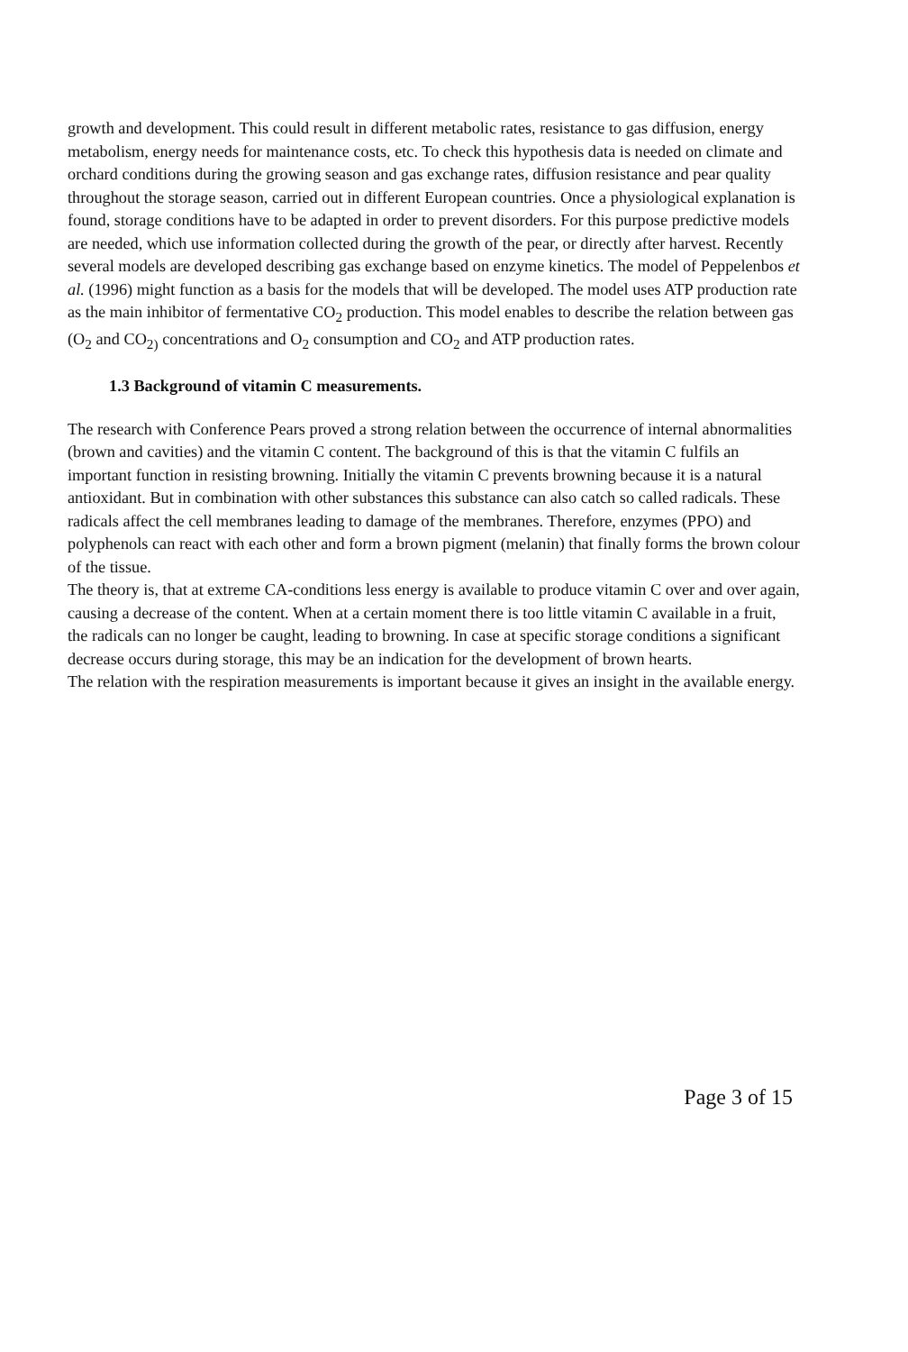growth and development. This could result in different metabolic rates, resistance to gas diffusion, energy metabolism, energy needs for maintenance costs, etc. To check this hypothesis data is needed on climate and orchard conditions during the growing season and gas exchange rates, diffusion resistance and pear quality throughout the storage season, carried out in different European countries. Once a physiological explanation is found, storage conditions have to be adapted in order to prevent disorders. For this purpose predictive models are needed, which use information collected during the growth of the pear, or directly after harvest. Recently several models are developed describing gas exchange based on enzyme kinetics. The model of Peppelenbos et al. (1996) might function as a basis for the models that will be developed. The model uses ATP production rate as the main inhibitor of fermentative CO<sub>2</sub> production. This model enables to describe the relation between gas (O<sub>2</sub> and CO<sub>2)</sub> concentrations and O<sub>2</sub> consumption and CO<sub>2</sub> and ATP production rates.
1.3 Background of vitamin C measurements.
The research with Conference Pears proved a strong relation between the occurrence of internal abnormalities (brown and cavities) and the vitamin C content. The background of this is that the vitamin C fulfils an important function in resisting browning. Initially the vitamin C prevents browning because it is a natural antioxidant. But in combination with other substances this substance can also catch so called radicals. These radicals affect the cell membranes leading to damage of the membranes. Therefore, enzymes (PPO) and polyphenols can react with each other and form a brown pigment (melanin) that finally forms the brown colour of the tissue.
The theory is, that at extreme CA-conditions less energy is available to produce vitamin C over and over again, causing a decrease of the content. When at a certain moment there is too little vitamin C available in a fruit, the radicals can no longer be caught, leading to browning. In case at specific storage conditions a significant decrease occurs during storage, this may be an indication for the development of brown hearts.
The relation with the respiration measurements is important because it gives an insight in the available energy.
Page 3 of 15